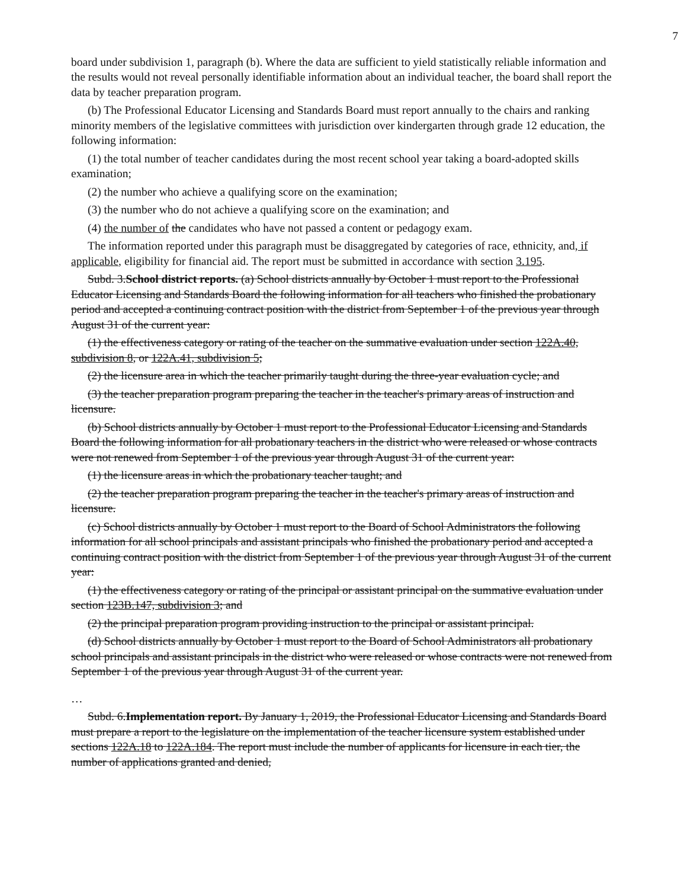7
board under subdivision 1, paragraph (b). Where the data are sufficient to yield statistically reliable information and the results would not reveal personally identifiable information about an individual teacher, the board shall report the data by teacher preparation program.
(b) The Professional Educator Licensing and Standards Board must report annually to the chairs and ranking minority members of the legislative committees with jurisdiction over kindergarten through grade 12 education, the following information:
(1) the total number of teacher candidates during the most recent school year taking a board-adopted skills examination;
(2) the number who achieve a qualifying score on the examination;
(3) the number who do not achieve a qualifying score on the examination; and
(4) the number of the candidates who have not passed a content or pedagogy exam.
The information reported under this paragraph must be disaggregated by categories of race, ethnicity, and, if applicable, eligibility for financial aid. The report must be submitted in accordance with section 3.195.
Subd. 3.School district reports. (a) School districts annually by October 1 must report to the Professional Educator Licensing and Standards Board the following information for all teachers who finished the probationary period and accepted a continuing contract position with the district from September 1 of the previous year through August 31 of the current year:
(1) the effectiveness category or rating of the teacher on the summative evaluation under section 122A.40, subdivision 8, or 122A.41, subdivision 5;
(2) the licensure area in which the teacher primarily taught during the three-year evaluation cycle; and
(3) the teacher preparation program preparing the teacher in the teacher's primary areas of instruction and licensure.
(b) School districts annually by October 1 must report to the Professional Educator Licensing and Standards Board the following information for all probationary teachers in the district who were released or whose contracts were not renewed from September 1 of the previous year through August 31 of the current year:
(1) the licensure areas in which the probationary teacher taught; and
(2) the teacher preparation program preparing the teacher in the teacher's primary areas of instruction and licensure.
(c) School districts annually by October 1 must report to the Board of School Administrators the following information for all school principals and assistant principals who finished the probationary period and accepted a continuing contract position with the district from September 1 of the previous year through August 31 of the current year:
(1) the effectiveness category or rating of the principal or assistant principal on the summative evaluation under section 123B.147, subdivision 3; and
(2) the principal preparation program providing instruction to the principal or assistant principal.
(d) School districts annually by October 1 must report to the Board of School Administrators all probationary school principals and assistant principals in the district who were released or whose contracts were not renewed from September 1 of the previous year through August 31 of the current year.
…
Subd. 6.Implementation report. By January 1, 2019, the Professional Educator Licensing and Standards Board must prepare a report to the legislature on the implementation of the teacher licensure system established under sections 122A.18 to 122A.184. The report must include the number of applicants for licensure in each tier, the number of applications granted and denied,